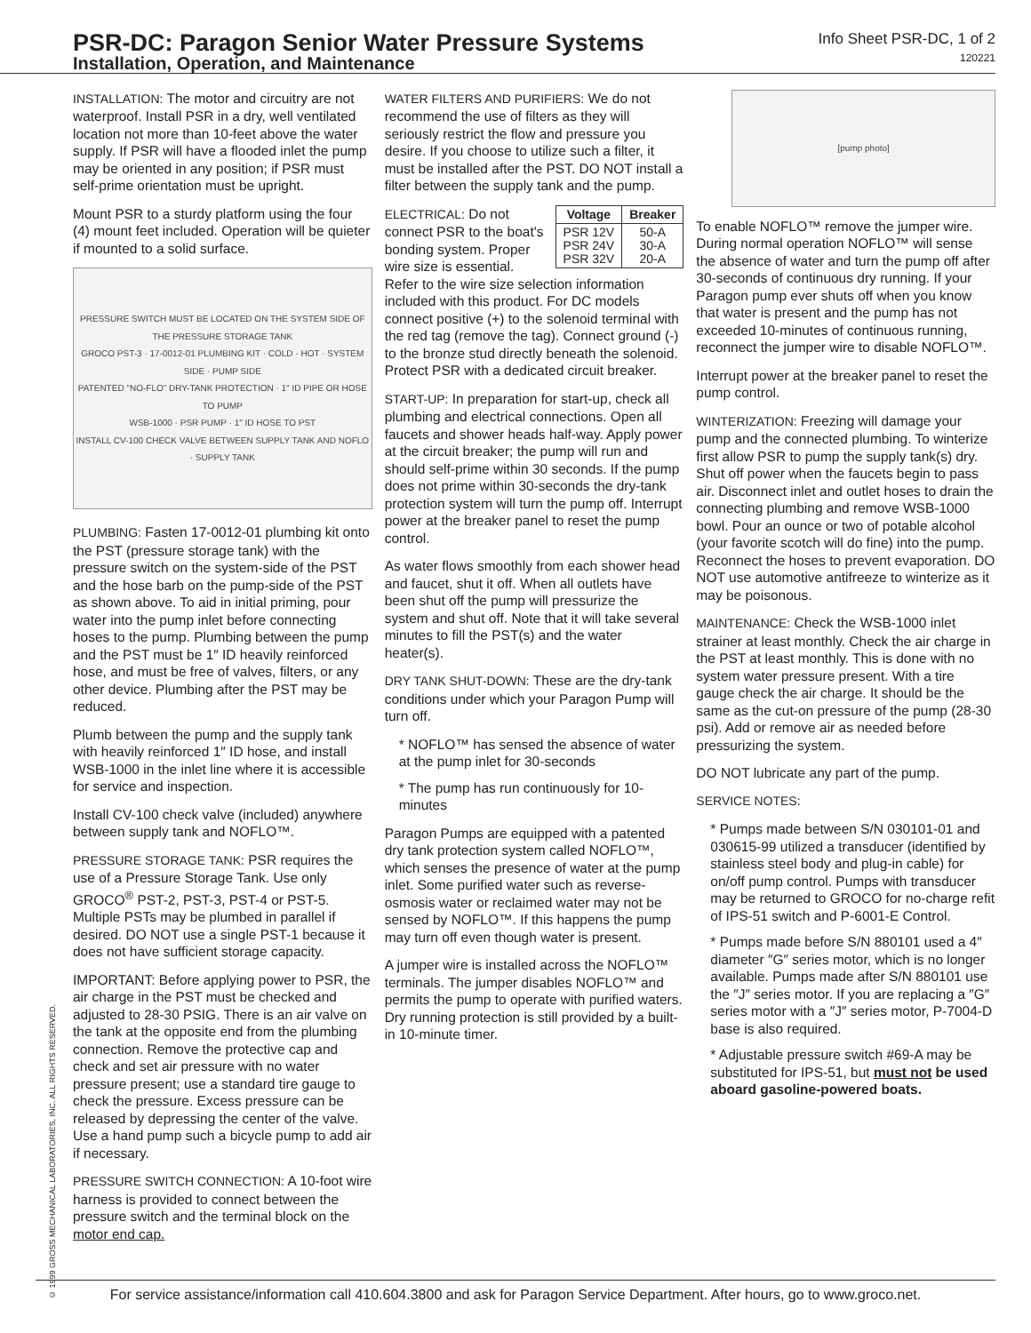PSR-DC: Paragon Senior Water Pressure Systems
Installation, Operation, and Maintenance
Info Sheet PSR-DC, 1 of 2
120221
INSTALLATION: The motor and circuitry are not waterproof. Install PSR in a dry, well ventilated location not more than 10-feet above the water supply. If PSR will have a flooded inlet the pump may be oriented in any position; if PSR must self-prime orientation must be upright.
Mount PSR to a sturdy platform using the four (4) mount feet included. Operation will be quieter if mounted to a solid surface.
PRESSURE SWITCH MUST BE LOCATED ON THE SYSTEM SIDE OF THE PRESSURE STORAGE TANK
GROCO PST-3 · 17-0012-01 PLUMBING KIT · COLD · HOT · SYSTEM SIDE · PUMP SIDE
PATENTED "NO-FLO" DRY-TANK PROTECTION · 1" ID PIPE OR HOSE TO PUMP
WSB-1000 · PSR PUMP · 1" ID HOSE TO PST
INSTALL CV-100 CHECK VALVE BETWEEN SUPPLY TANK AND NOFLO · SUPPLY TANK
PLUMBING: Fasten 17-0012-01 plumbing kit onto the PST (pressure storage tank) with the pressure switch on the system-side of the PST and the hose barb on the pump-side of the PST as shown above. To aid in initial priming, pour water into the pump inlet before connecting hoses to the pump. Plumbing between the pump and the PST must be 1″ ID heavily reinforced hose, and must be free of valves, filters, or any other device. Plumbing after the PST may be reduced.
Plumb between the pump and the supply tank with heavily reinforced 1″ ID hose, and install WSB-1000 in the inlet line where it is accessible for service and inspection.
Install CV-100 check valve (included) anywhere between supply tank and NOFLO™.
PRESSURE STORAGE TANK: PSR requires the use of a Pressure Storage Tank. Use only GROCO<sup>®</sup> PST-2, PST-3, PST-4 or PST-5. Multiple PSTs may be plumbed in parallel if desired. DO NOT use a single PST-1 because it does not have sufficient storage capacity.
IMPORTANT: Before applying power to PSR, the air charge in the PST must be checked and adjusted to 28-30 PSIG. There is an air valve on the tank at the opposite end from the plumbing connection. Remove the protective cap and check and set air pressure with no water pressure present; use a standard tire gauge to check the pressure. Excess pressure can be released by depressing the center of the valve. Use a hand pump such a bicycle pump to add air if necessary.
PRESSURE SWITCH CONNECTION: A 10-foot wire harness is provided to connect between the pressure switch and the terminal block on the motor end cap.
WATER FILTERS AND PURIFIERS: We do not recommend the use of filters as they will seriously restrict the flow and pressure you desire. If you choose to utilize such a filter, it must be installed after the PST. DO NOT install a filter between the supply tank and the pump.
| Voltage | Breaker |
| --- | --- |
| PSR 12V PSR 24V PSR 32V | 50-A 30-A 20-A |
ELECTRICAL: Do not connect PSR to the boat's bonding system. Proper wire size is essential. Refer to the wire size selection information included with this product. For DC models connect positive (+) to the solenoid terminal with the red tag (remove the tag). Connect ground (-) to the bronze stud directly beneath the solenoid. Protect PSR with a dedicated circuit breaker.
START-UP: In preparation for start-up, check all plumbing and electrical connections. Open all faucets and shower heads half-way. Apply power at the circuit breaker; the pump will run and should self-prime within 30 seconds. If the pump does not prime within 30-seconds the dry-tank protection system will turn the pump off. Interrupt power at the breaker panel to reset the pump control.
As water flows smoothly from each shower head and faucet, shut it off. When all outlets have been shut off the pump will pressurize the system and shut off. Note that it will take several minutes to fill the PST(s) and the water heater(s).
DRY TANK SHUT-DOWN: These are the dry-tank conditions under which your Paragon Pump will turn off.
* NOFLO™ has sensed the absence of water at the pump inlet for 30-seconds
* The pump has run continuously for 10-minutes
Paragon Pumps are equipped with a patented dry tank protection system called NOFLO™, which senses the presence of water at the pump inlet. Some purified water such as reverse-osmosis water or reclaimed water may not be sensed by NOFLO™. If this happens the pump may turn off even though water is present.
A jumper wire is installed across the NOFLO™ terminals. The jumper disables NOFLO™ and permits the pump to operate with purified waters. Dry running protection is still provided by a built-in 10-minute timer.
[pump photo]
To enable NOFLO™ remove the jumper wire. During normal operation NOFLO™ will sense the absence of water and turn the pump off after 30-seconds of continuous dry running. If your Paragon pump ever shuts off when you know that water is present and the pump has not exceeded 10-minutes of continuous running, reconnect the jumper wire to disable NOFLO™.
Interrupt power at the breaker panel to reset the pump control.
WINTERIZATION: Freezing will damage your pump and the connected plumbing. To winterize first allow PSR to pump the supply tank(s) dry. Shut off power when the faucets begin to pass air. Disconnect inlet and outlet hoses to drain the connecting plumbing and remove WSB-1000 bowl. Pour an ounce or two of potable alcohol (your favorite scotch will do fine) into the pump. Reconnect the hoses to prevent evaporation. DO NOT use automotive antifreeze to winterize as it may be poisonous.
MAINTENANCE: Check the WSB-1000 inlet strainer at least monthly. Check the air charge in the PST at least monthly. This is done with no system water pressure present. With a tire gauge check the air charge. It should be the same as the cut-on pressure of the pump (28-30 psi). Add or remove air as needed before pressurizing the system.
DO NOT lubricate any part of the pump.
SERVICE NOTES:
* Pumps made between S/N 030101-01 and 030615-99 utilized a transducer (identified by stainless steel body and plug-in cable) for on/off pump control. Pumps with transducer may be returned to GROCO for no-charge refit of IPS-51 switch and P-6001-E Control.
* Pumps made before S/N 880101 used a 4″ diameter ″G″ series motor, which is no longer available. Pumps made after S/N 880101 use the ″J″ series motor. If you are replacing a ″G″ series motor with a ″J″ series motor, P-7004-D base is also required.
* Adjustable pressure switch #69-A may be substituted for IPS-51, but must not be used aboard gasoline-powered boats.
© 1999 GROSS MECHANICAL LABORATORIES, INC. ALL RIGHTS RESERVED.
For service assistance/information call 410.604.3800 and ask for Paragon Service Department. After hours, go to www.groco.net.